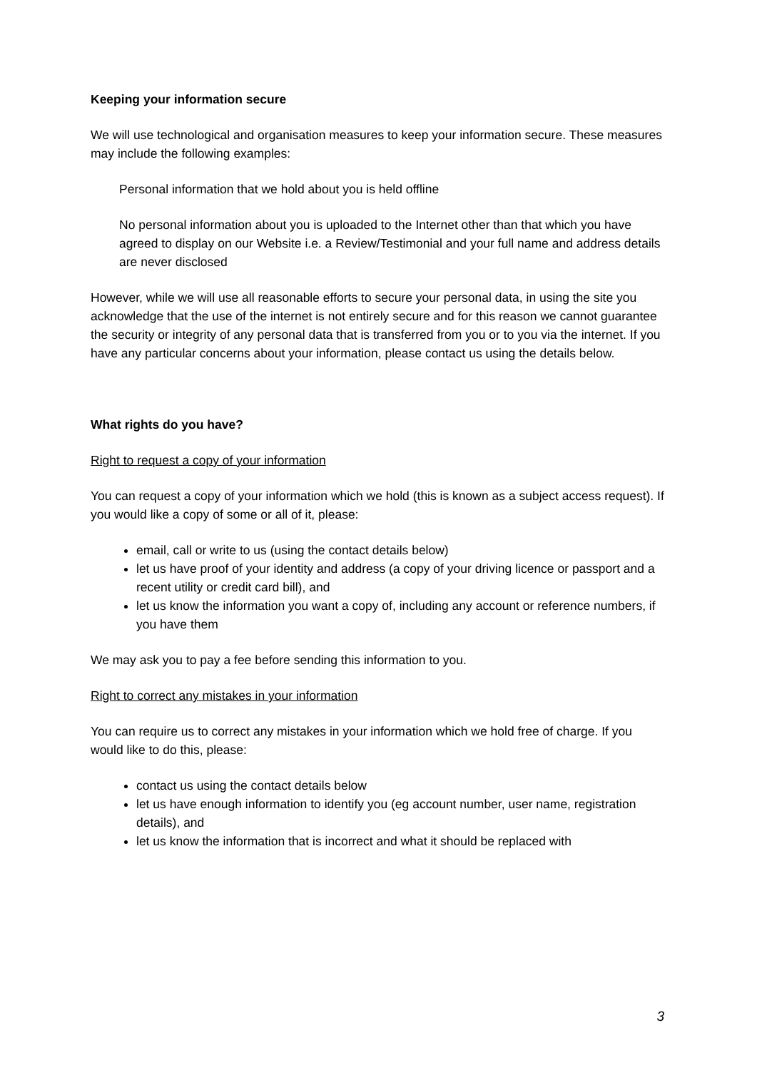Keeping your information secure
We will use technological and organisation measures to keep your information secure. These measures may include the following examples:
Personal information that we hold about you is held offline
No personal information about you is uploaded to the Internet other than that which you have agreed to display on our Website i.e. a Review/Testimonial and your full name and address details are never disclosed
However, while we will use all reasonable efforts to secure your personal data, in using the site you acknowledge that the use of the internet is not entirely secure and for this reason we cannot guarantee the security or integrity of any personal data that is transferred from you or to you via the internet. If you have any particular concerns about your information, please contact us using the details below.
What rights do you have?
Right to request a copy of your information
You can request a copy of your information which we hold (this is known as a subject access request). If you would like a copy of some or all of it, please:
email, call or write to us (using the contact details below)
let us have proof of your identity and address (a copy of your driving licence or passport and a recent utility or credit card bill), and
let us know the information you want a copy of, including any account or reference numbers, if you have them
We may ask you to pay a fee before sending this information to you.
Right to correct any mistakes in your information
You can require us to correct any mistakes in your information which we hold free of charge. If you would like to do this, please:
contact us using the contact details below
let us have enough information to identify you (eg account number, user name, registration details), and
let us know the information that is incorrect and what it should be replaced with
3